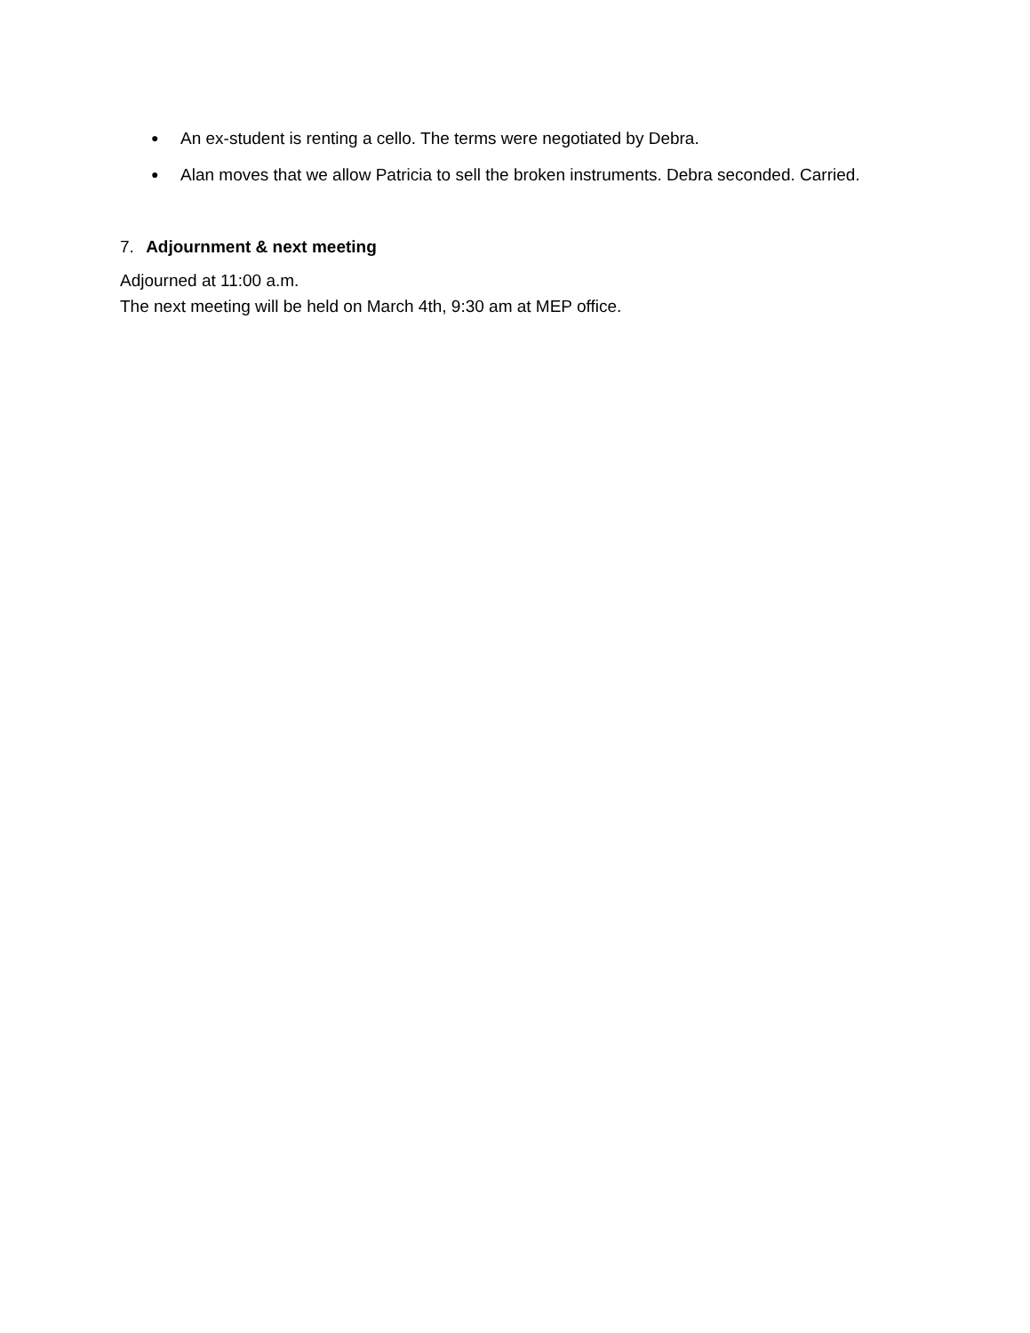● An ex-student is renting a cello. The terms were negotiated by Debra.
● Alan moves that we allow Patricia to sell the broken instruments. Debra seconded. Carried.
7. Adjournment & next meeting
Adjourned at 11:00 a.m.
The next meeting will be held on March 4th, 9:30 am at MEP office.